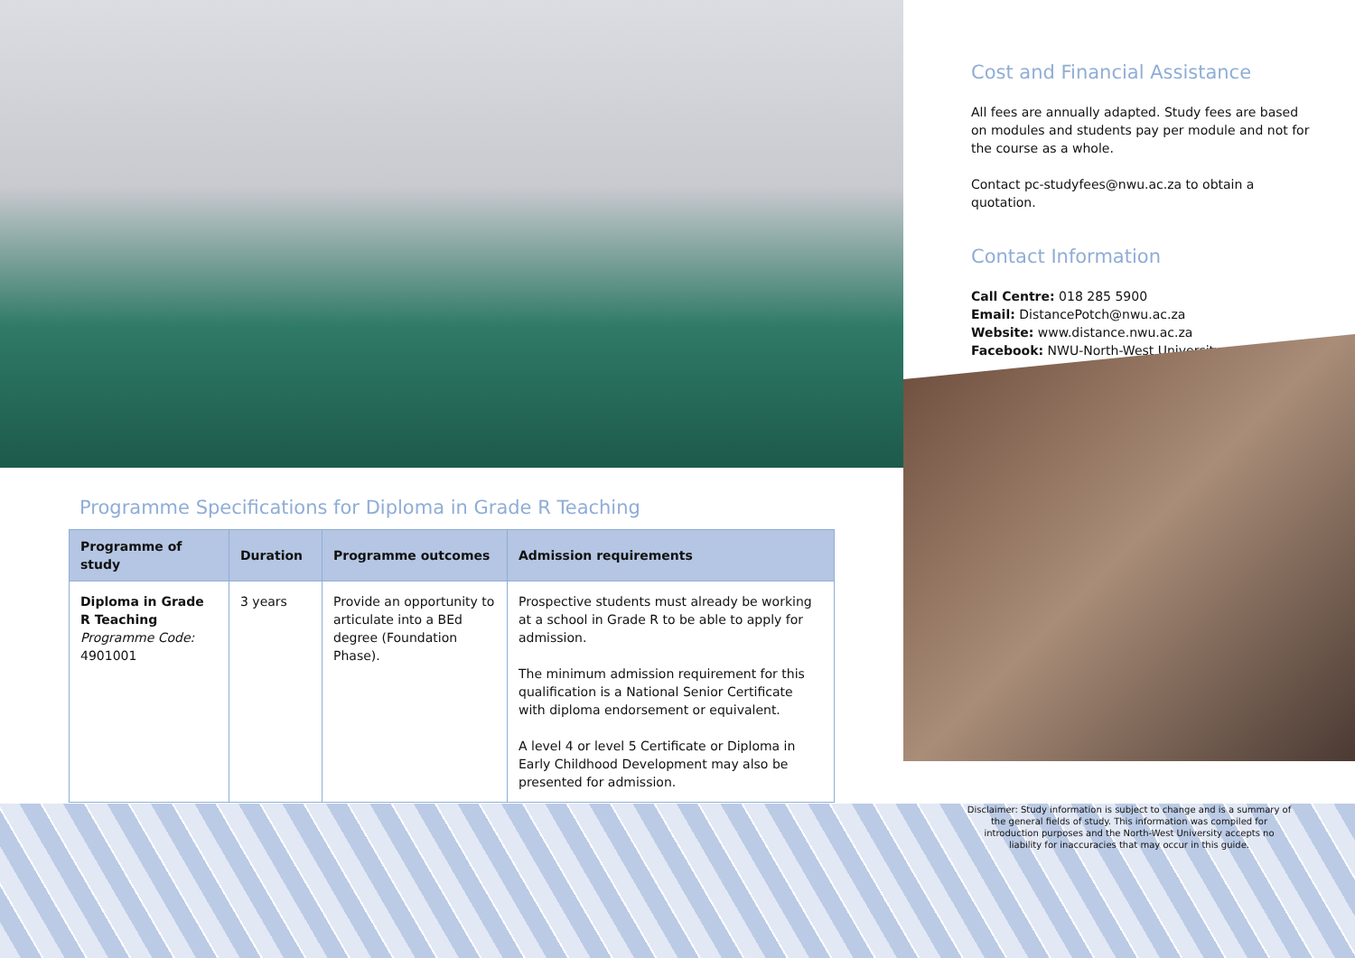Cost and Financial Assistance
All fees are annually adapted. Study fees are based on modules and students pay per module and not for the course as a whole.
Contact pc-studyfees@nwu.ac.za to obtain a quotation.
Contact Information
Call Centre: 018 285 5900
Email: DistancePotch@nwu.ac.za
Website: www.distance.nwu.ac.za
Facebook: NWU-North-West University
Programme Specifications for Diploma in Grade R Teaching
| Programme of study | Duration | Programme outcomes | Admission requirements |
| --- | --- | --- | --- |
| Diploma in Grade R Teaching Programme Code: 4901001 | 3 years | Provide an opportunity to articulate into a BEd degree (Foundation Phase). | Prospective students must already be working at a school in Grade R to be able to apply for admission. The minimum admission requirement for this qualification is a National Senior Certificate with diploma endorsement or equivalent. A level 4 or level 5 Certificate or Diploma in Early Childhood Development may also be presented for admission. |
Disclaimer: Study information is subject to change and is a summary of the general fields of study. This information was compiled for introduction purposes and the North-West University accepts no liability for inaccuracies that may occur in this guide.